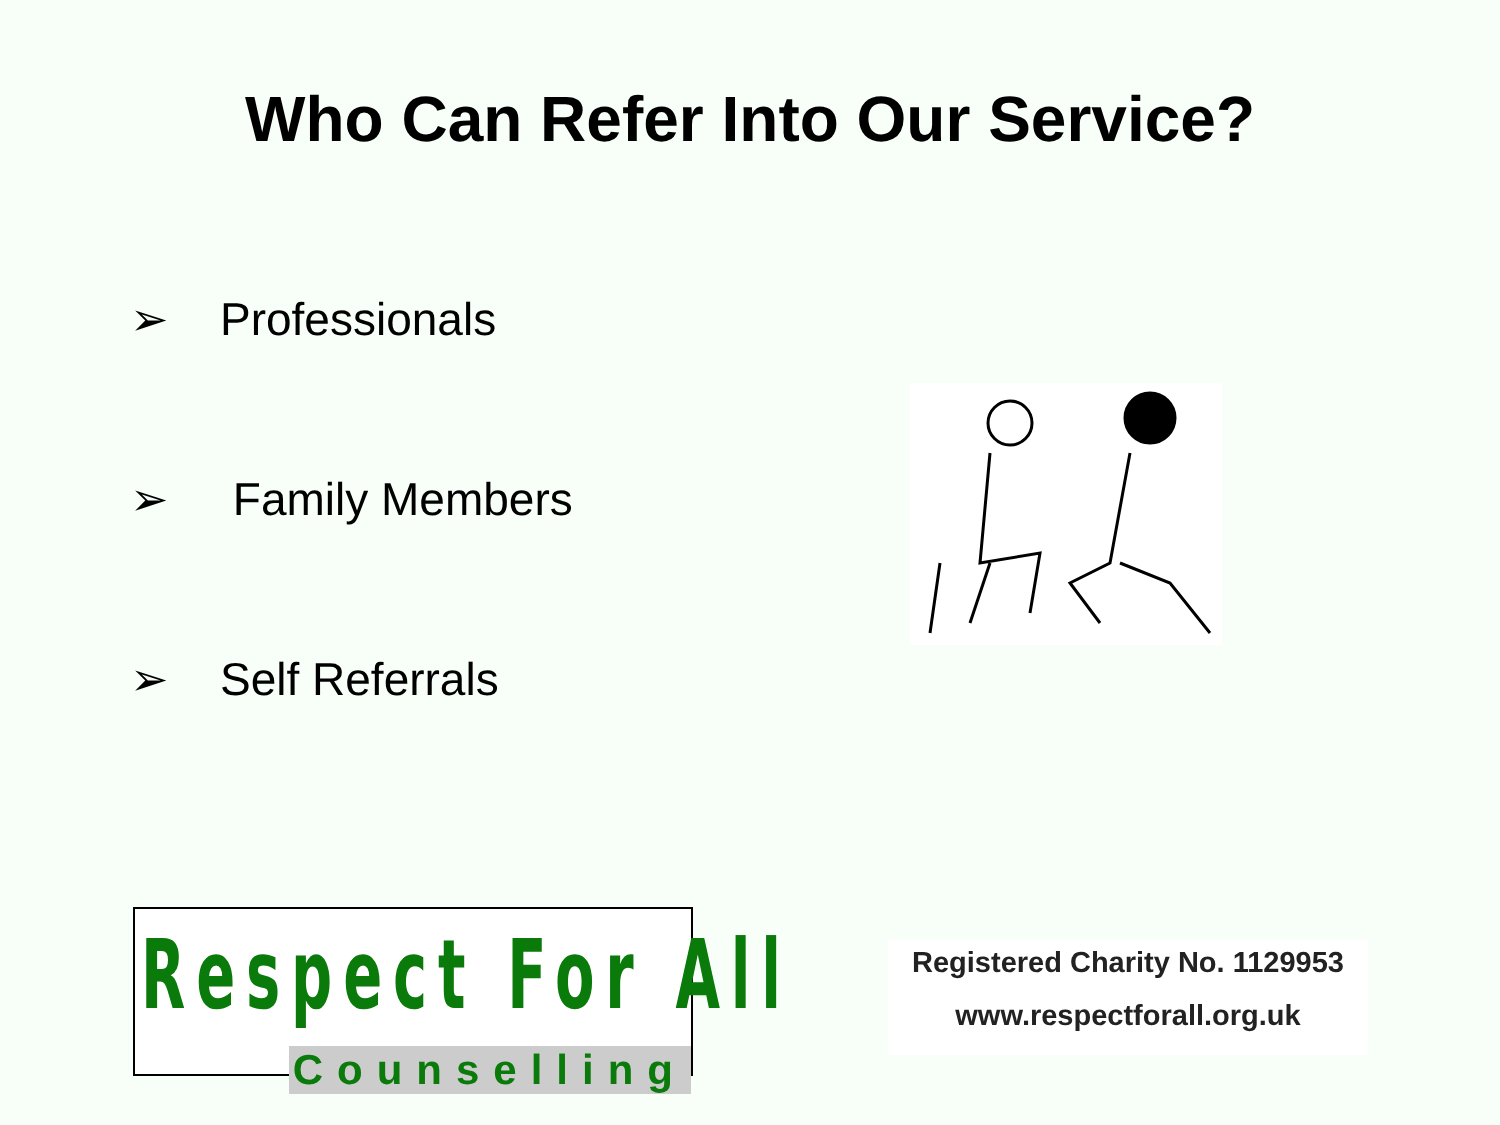Who Can Refer Into Our Service?
➢ Professionals
➢ Family Members
➢ Self Referrals
Respect For All
Counselling
Registered Charity No. 1129953
www.respectforall.org.uk